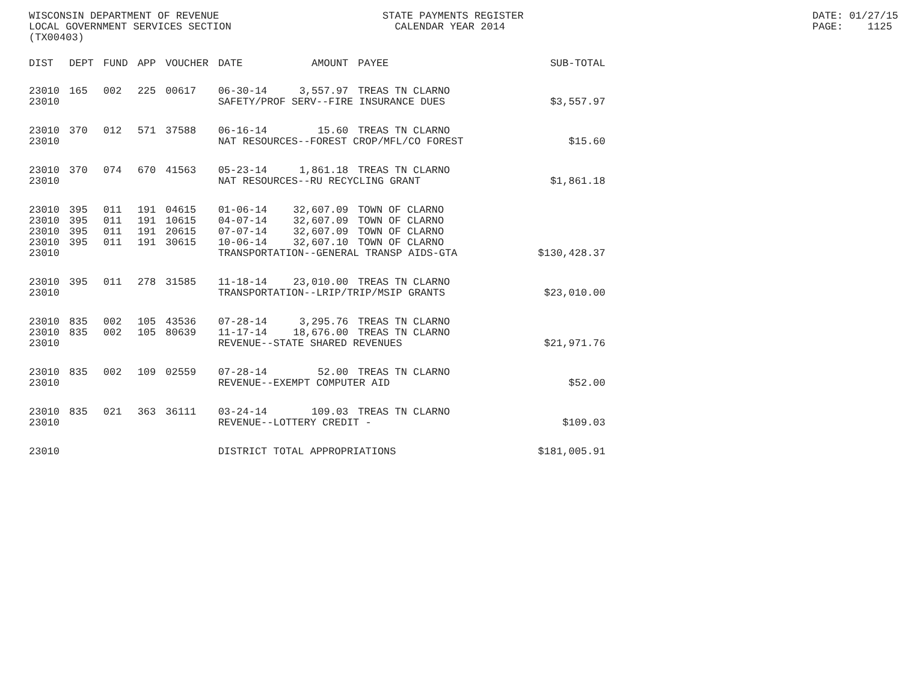WISCONSIN DEPARTMENT OF REVENUE LOCAL GOVERNMENT SERVICES SECTION (TX00403)
STATE PAYMENTS REGISTER CALENDAR YEAR 2014
DATE: 01/27/15 PAGE: 1125
| DIST | DEPT | FUND | APP | VOUCHER | DATE | AMOUNT | PAYEE | SUB-TOTAL |
| --- | --- | --- | --- | --- | --- | --- | --- | --- |
| 23010 | 165 | 002 | 225 | 00617 | 06-30-14 | 3,557.97 | TREAS TN CLARNO | |
| 23010 | | | | | SAFETY/PROF SERV--FIRE INSURANCE DUES | | | $3,557.97 |
| 23010 | 370 | 012 | 571 | 37588 | 06-16-14 | 15.60 | TREAS TN CLARNO | |
| 23010 | | | | | NAT RESOURCES--FOREST CROP/MFL/CO FOREST | | | $15.60 |
| 23010 | 370 | 074 | 670 | 41563 | 05-23-14 | 1,861.18 | TREAS TN CLARNO | |
| 23010 | | | | | NAT RESOURCES--RU RECYCLING GRANT | | | $1,861.18 |
| 23010 | 395 | 011 | 191 | 04615 | 01-06-14 | 32,607.09 | TOWN OF CLARNO | |
| 23010 | 395 | 011 | 191 | 10615 | 04-07-14 | 32,607.09 | TOWN OF CLARNO | |
| 23010 | 395 | 011 | 191 | 20615 | 07-07-14 | 32,607.09 | TOWN OF CLARNO | |
| 23010 | 395 | 011 | 191 | 30615 | 10-06-14 | 32,607.10 | TOWN OF CLARNO | |
| 23010 | | | | | TRANSPORTATION--GENERAL TRANSP AIDS-GTA | | | $130,428.37 |
| 23010 | 395 | 011 | 278 | 31585 | 11-18-14 | 23,010.00 | TREAS TN CLARNO | |
| 23010 | | | | | TRANSPORTATION--LRIP/TRIP/MSIP GRANTS | | | $23,010.00 |
| 23010 | 835 | 002 | 105 | 43536 | 07-28-14 | 3,295.76 | TREAS TN CLARNO | |
| 23010 | 835 | 002 | 105 | 80639 | 11-17-14 | 18,676.00 | TREAS TN CLARNO | |
| 23010 | | | | | REVENUE--STATE SHARED REVENUES | | | $21,971.76 |
| 23010 | 835 | 002 | 109 | 02559 | 07-28-14 | 52.00 | TREAS TN CLARNO | |
| 23010 | | | | | REVENUE--EXEMPT COMPUTER AID | | | $52.00 |
| 23010 | 835 | 021 | 363 | 36111 | 03-24-14 | 109.03 | TREAS TN CLARNO | |
| 23010 | | | | | REVENUE--LOTTERY CREDIT - | | | $109.03 |
| 23010 | | | | | DISTRICT TOTAL APPROPRIATIONS | | | $181,005.91 |